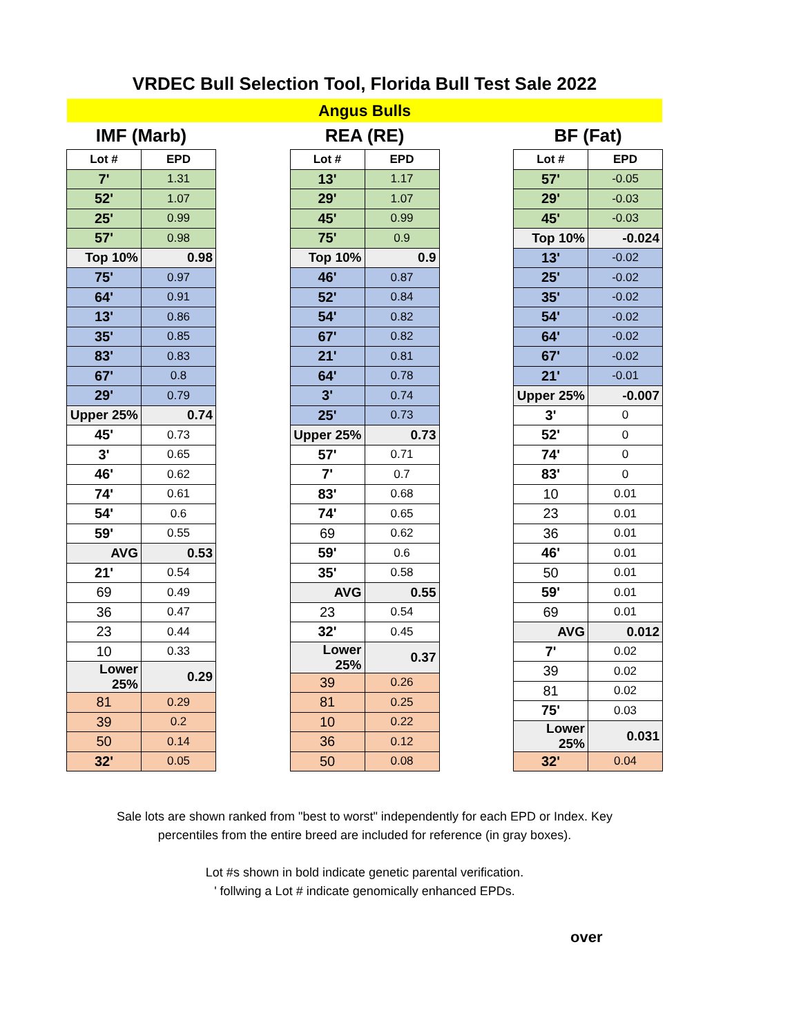VRDEC Bull Selection Tool, Florida Bull Test Sale 2022
Angus Bulls
IMF (Marb)
| Lot # | EPD |
| --- | --- |
| 7' | 1.31 |
| 52' | 1.07 |
| 25' | 0.99 |
| 57' | 0.98 |
| Top 10% | 0.98 |
| 75' | 0.97 |
| 64' | 0.91 |
| 13' | 0.86 |
| 35' | 0.85 |
| 83' | 0.83 |
| 67' | 0.8 |
| 29' | 0.79 |
| Upper 25% | 0.74 |
| 45' | 0.73 |
| 3' | 0.65 |
| 46' | 0.62 |
| 74' | 0.61 |
| 54' | 0.6 |
| 59' | 0.55 |
| AVG | 0.53 |
| 21' | 0.54 |
| 69 | 0.49 |
| 36 | 0.47 |
| 23 | 0.44 |
| 10 | 0.33 |
| Lower 25% | 0.29 |
| 81 | 0.29 |
| 39 | 0.2 |
| 50 | 0.14 |
| 32' | 0.05 |
REA (RE)
| Lot # | EPD |
| --- | --- |
| 13' | 1.17 |
| 29' | 1.07 |
| 45' | 0.99 |
| 75' | 0.9 |
| Top 10% | 0.9 |
| 46' | 0.87 |
| 52' | 0.84 |
| 54' | 0.82 |
| 67' | 0.82 |
| 21' | 0.81 |
| 64' | 0.78 |
| 3' | 0.74 |
| 25' | 0.73 |
| Upper 25% | 0.73 |
| 57' | 0.71 |
| 7' | 0.7 |
| 83' | 0.68 |
| 74' | 0.65 |
| 69 | 0.62 |
| 59' | 0.6 |
| 35' | 0.58 |
| AVG | 0.55 |
| 23 | 0.54 |
| 32' | 0.45 |
| Lower 25% | 0.37 |
| 39 | 0.26 |
| 81 | 0.25 |
| 10 | 0.22 |
| 36 | 0.12 |
| 50 | 0.08 |
BF (Fat)
| Lot # | EPD |
| --- | --- |
| 57' | -0.05 |
| 29' | -0.03 |
| 45' | -0.03 |
| Top 10% | -0.024 |
| 13' | -0.02 |
| 25' | -0.02 |
| 35' | -0.02 |
| 54' | -0.02 |
| 64' | -0.02 |
| 67' | -0.02 |
| 21' | -0.01 |
| Upper 25% | -0.007 |
| 3' | 0 |
| 52' | 0 |
| 74' | 0 |
| 83' | 0 |
| 10 | 0.01 |
| 23 | 0.01 |
| 36 | 0.01 |
| 46' | 0.01 |
| 50 | 0.01 |
| 59' | 0.01 |
| 69 | 0.01 |
| AVG | 0.012 |
| 7' | 0.02 |
| 39 | 0.02 |
| 81 | 0.02 |
| 75' | 0.03 |
| Lower 25% | 0.031 |
| 32' | 0.04 |
Sale lots are shown ranked from "best to worst" independently for each EPD or Index. Key
percentiles from the entire breed are included for reference (in gray boxes).
Lot #s shown in bold indicate genetic parental verification.
' follwing a Lot # indicate genomically enhanced EPDs.
over